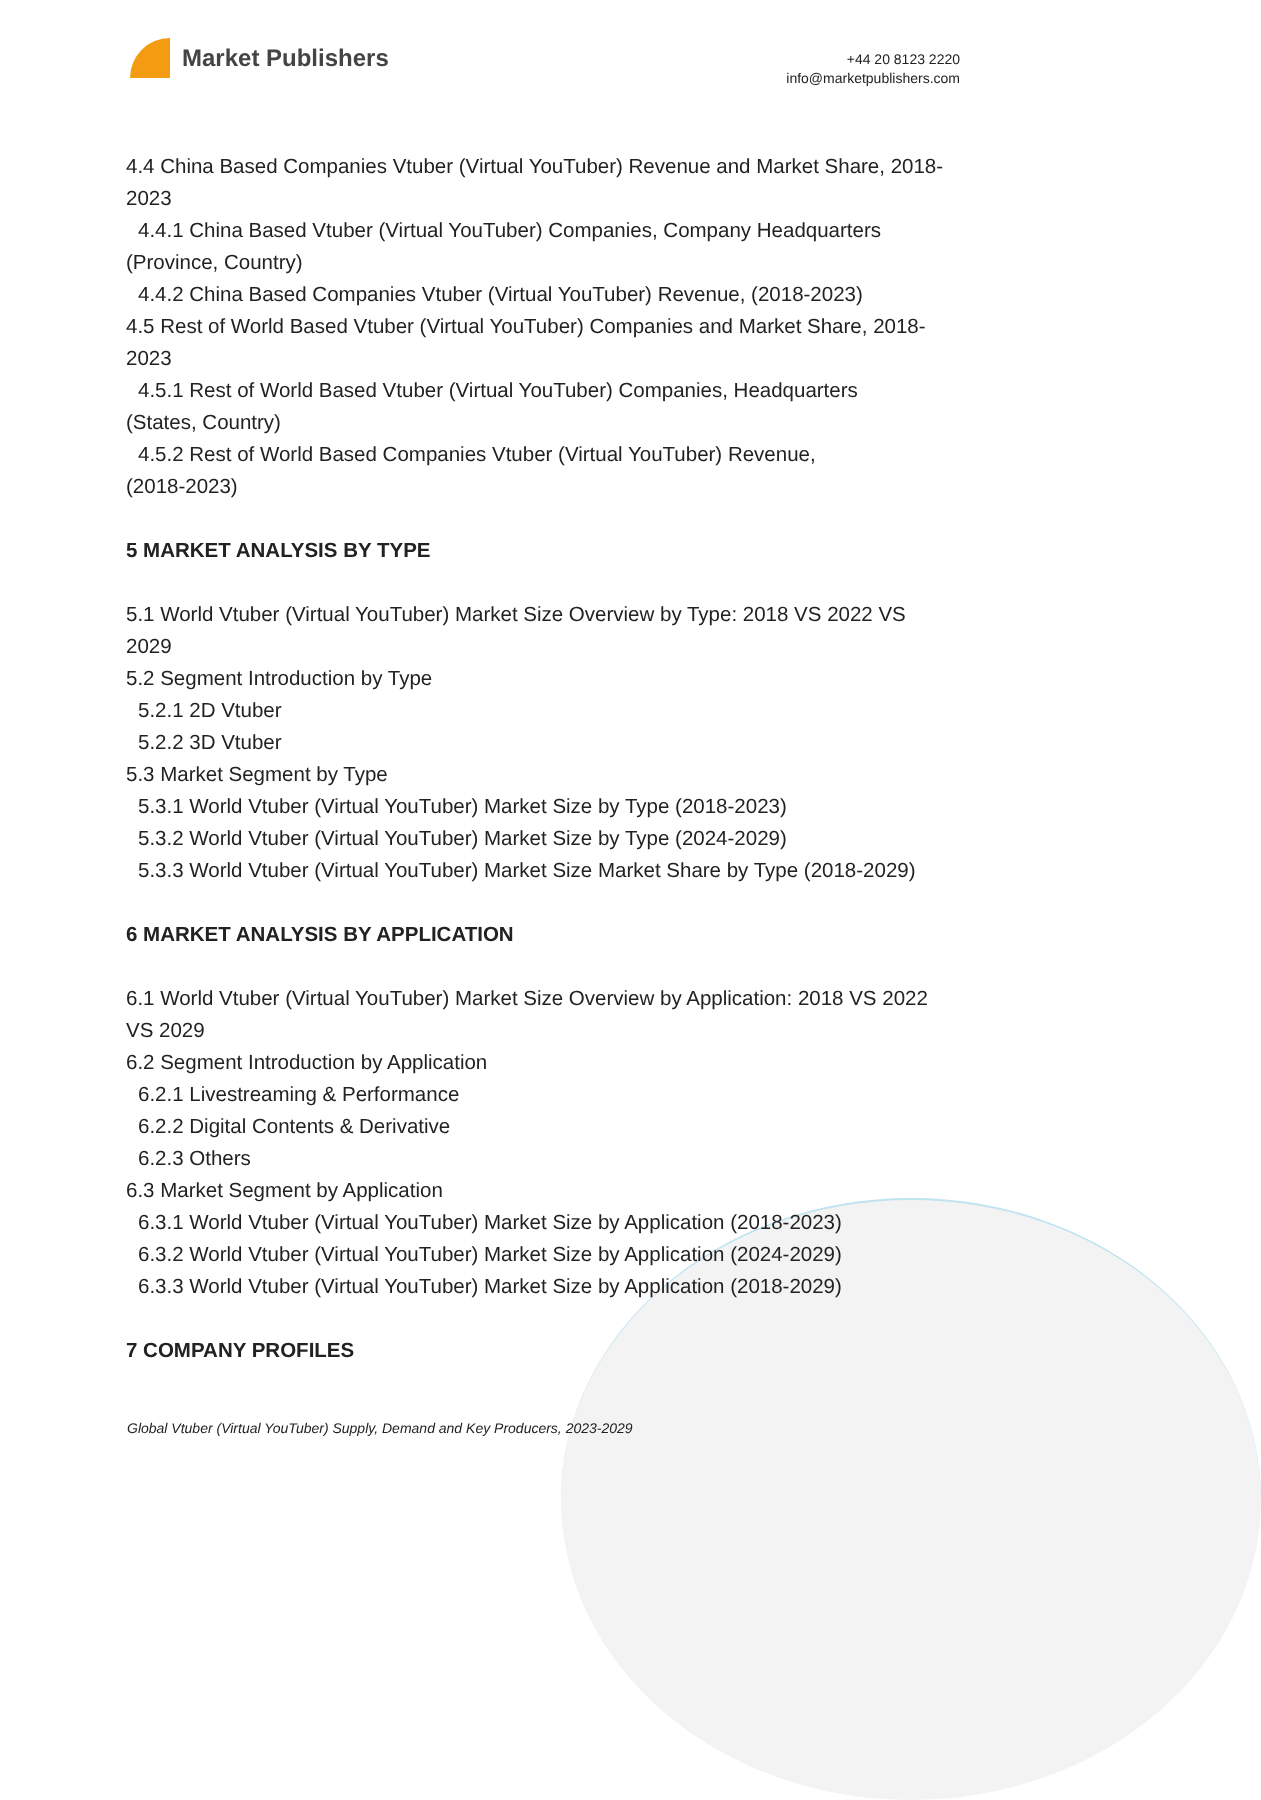Market Publishers
+44 20 8123 2220
info@marketpublishers.com
4.4 China Based Companies Vtuber (Virtual YouTuber) Revenue and Market Share, 2018-2023
4.4.1 China Based Vtuber (Virtual YouTuber) Companies, Company Headquarters
(Province, Country)
4.4.2 China Based Companies Vtuber (Virtual YouTuber) Revenue, (2018-2023)
4.5 Rest of World Based Vtuber (Virtual YouTuber) Companies and Market Share, 2018-2023
4.5.1 Rest of World Based Vtuber (Virtual YouTuber) Companies, Headquarters
(States, Country)
4.5.2 Rest of World Based Companies Vtuber (Virtual YouTuber) Revenue,
(2018-2023)
5 MARKET ANALYSIS BY TYPE
5.1 World Vtuber (Virtual YouTuber) Market Size Overview by Type: 2018 VS 2022 VS 2029
5.2 Segment Introduction by Type
5.2.1 2D Vtuber
5.2.2 3D Vtuber
5.3 Market Segment by Type
5.3.1 World Vtuber (Virtual YouTuber) Market Size by Type (2018-2023)
5.3.2 World Vtuber (Virtual YouTuber) Market Size by Type (2024-2029)
5.3.3 World Vtuber (Virtual YouTuber) Market Size Market Share by Type (2018-2029)
6 MARKET ANALYSIS BY APPLICATION
6.1 World Vtuber (Virtual YouTuber) Market Size Overview by Application: 2018 VS 2022 VS 2029
6.2 Segment Introduction by Application
6.2.1 Livestreaming & Performance
6.2.2 Digital Contents & Derivative
6.2.3 Others
6.3 Market Segment by Application
6.3.1 World Vtuber (Virtual YouTuber) Market Size by Application (2018-2023)
6.3.2 World Vtuber (Virtual YouTuber) Market Size by Application (2024-2029)
6.3.3 World Vtuber (Virtual YouTuber) Market Size by Application (2018-2029)
7 COMPANY PROFILES
Global Vtuber (Virtual YouTuber) Supply, Demand and Key Producers, 2023-2029